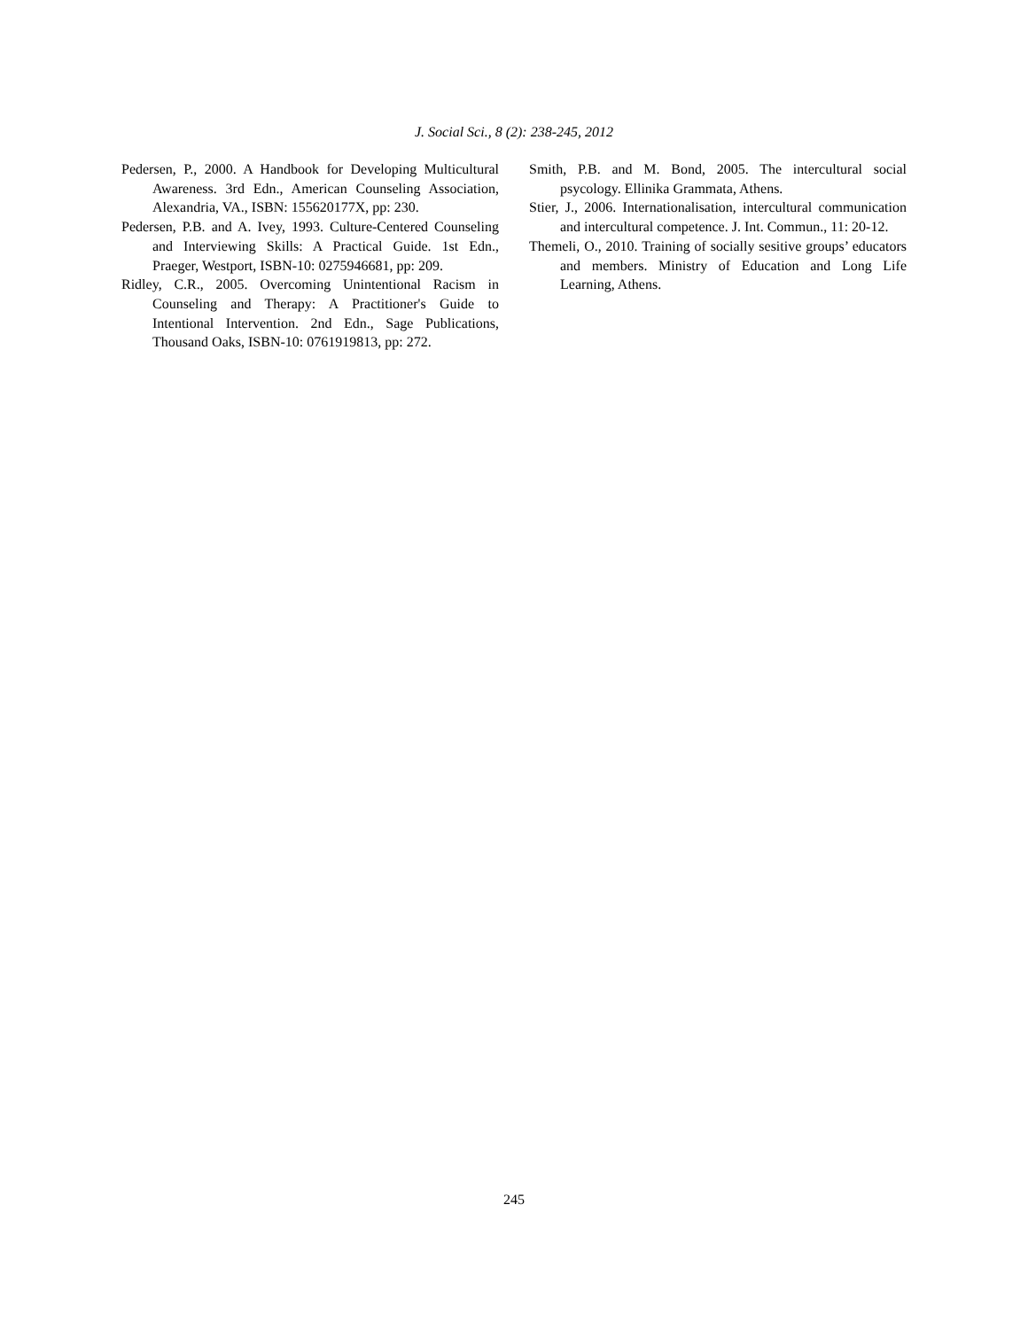J. Social Sci., 8 (2): 238-245, 2012
Pedersen, P., 2000. A Handbook for Developing Multicultural Awareness. 3rd Edn., American Counseling Association, Alexandria, VA., ISBN: 155620177X, pp: 230.
Pedersen, P.B. and A. Ivey, 1993. Culture-Centered Counseling and Interviewing Skills: A Practical Guide. 1st Edn., Praeger, Westport, ISBN-10: 0275946681, pp: 209.
Ridley, C.R., 2005. Overcoming Unintentional Racism in Counseling and Therapy: A Practitioner's Guide to Intentional Intervention. 2nd Edn., Sage Publications, Thousand Oaks, ISBN-10: 0761919813, pp: 272.
Smith, P.B. and M. Bond, 2005. The intercultural social psycology. Ellinika Grammata, Athens.
Stier, J., 2006. Internationalisation, intercultural communication and intercultural competence. J. Int. Commun., 11: 20-12.
Themeli, O., 2010. Training of socially sesitive groups’ educators and members. Ministry of Education and Long Life Learning, Athens.
245